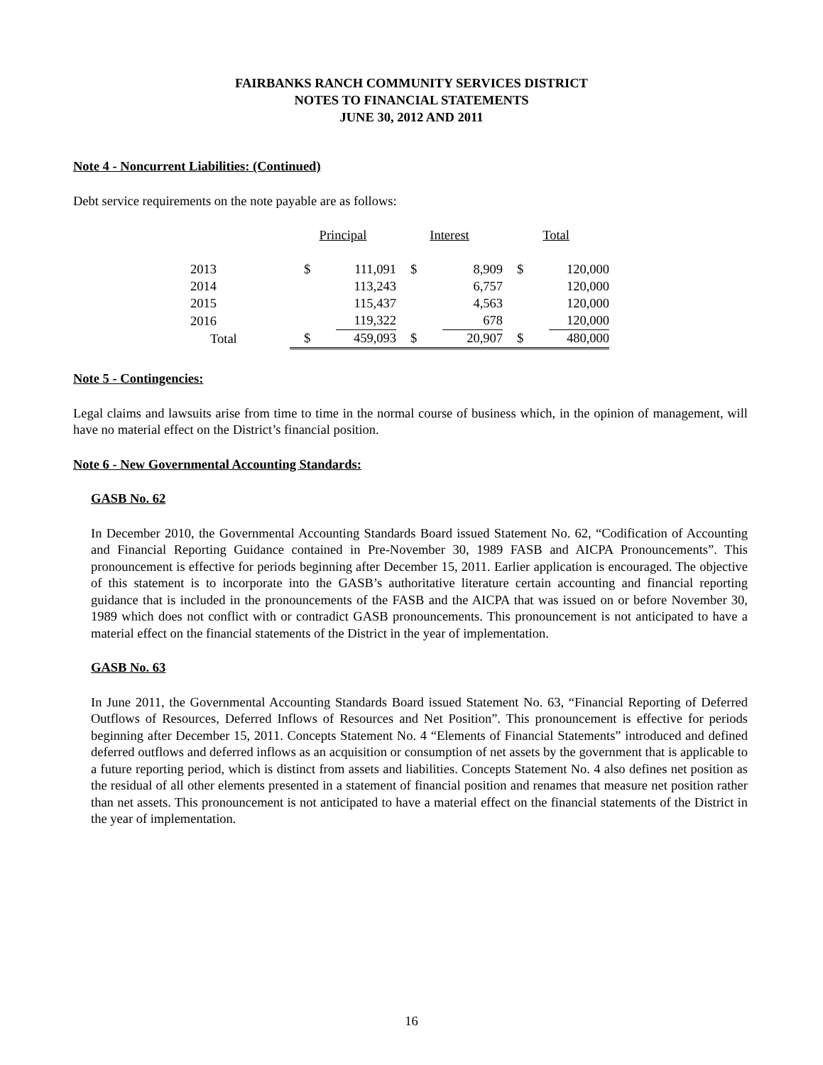FAIRBANKS RANCH COMMUNITY SERVICES DISTRICT
NOTES TO FINANCIAL STATEMENTS
JUNE 30, 2012 AND 2011
Note 4 - Noncurrent Liabilities: (Continued)
Debt service requirements on the note payable are as follows:
| | Principal | | Interest | | Total | |
| --- | --- | --- | --- | --- | --- | --- |
| 2013 | $ | 111,091 | $ | 8,909 | $ | 120,000 |
| 2014 | | 113,243 | | 6,757 | | 120,000 |
| 2015 | | 115,437 | | 4,563 | | 120,000 |
| 2016 | | 119,322 | | 678 | | 120,000 |
| Total | $ | 459,093 | $ | 20,907 | $ | 480,000 |
Note 5 - Contingencies:
Legal claims and lawsuits arise from time to time in the normal course of business which, in the opinion of management, will have no material effect on the District’s financial position.
Note 6 - New Governmental Accounting Standards:
GASB No. 62
In December 2010, the Governmental Accounting Standards Board issued Statement No. 62, “Codification of Accounting and Financial Reporting Guidance contained in Pre-November 30, 1989 FASB and AICPA Pronouncements”. This pronouncement is effective for periods beginning after December 15, 2011. Earlier application is encouraged. The objective of this statement is to incorporate into the GASB’s authoritative literature certain accounting and financial reporting guidance that is included in the pronouncements of the FASB and the AICPA that was issued on or before November 30, 1989 which does not conflict with or contradict GASB pronouncements. This pronouncement is not anticipated to have a material effect on the financial statements of the District in the year of implementation.
GASB No. 63
In June 2011, the Governmental Accounting Standards Board issued Statement No. 63, “Financial Reporting of Deferred Outflows of Resources, Deferred Inflows of Resources and Net Position”. This pronouncement is effective for periods beginning after December 15, 2011. Concepts Statement No. 4 “Elements of Financial Statements” introduced and defined deferred outflows and deferred inflows as an acquisition or consumption of net assets by the government that is applicable to a future reporting period, which is distinct from assets and liabilities. Concepts Statement No. 4 also defines net position as the residual of all other elements presented in a statement of financial position and renames that measure net position rather than net assets. This pronouncement is not anticipated to have a material effect on the financial statements of the District in the year of implementation.
16